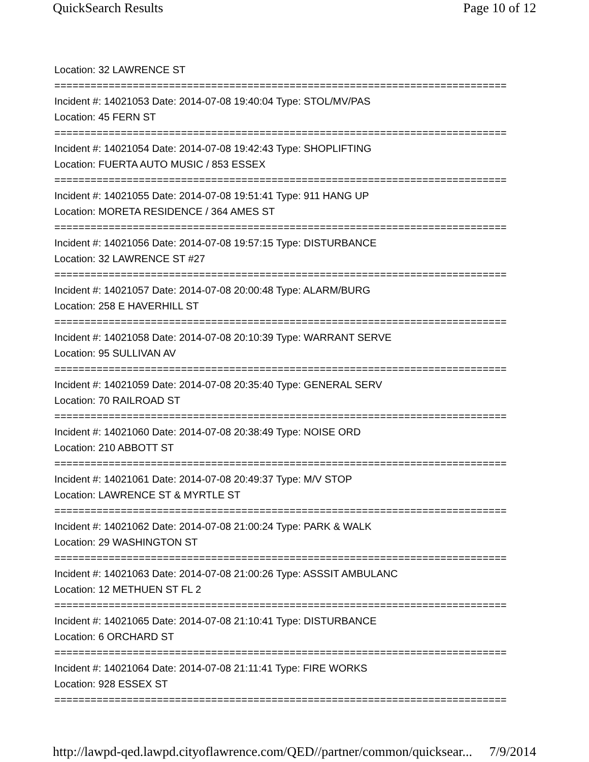QuickSearch Results Page 10 of 12
Location: 32 LAWRENCE ST
===========================================================================
Incident #: 14021053 Date: 2014-07-08 19:40:04 Type: STOL/MV/PAS
Location: 45 FERN ST
===========================================================================
Incident #: 14021054 Date: 2014-07-08 19:42:43 Type: SHOPLIFTING
Location: FUERTA AUTO MUSIC / 853 ESSEX
===========================================================================
Incident #: 14021055 Date: 2014-07-08 19:51:41 Type: 911 HANG UP
Location: MORETA RESIDENCE / 364 AMES ST
===========================================================================
Incident #: 14021056 Date: 2014-07-08 19:57:15 Type: DISTURBANCE
Location: 32 LAWRENCE ST #27
===========================================================================
Incident #: 14021057 Date: 2014-07-08 20:00:48 Type: ALARM/BURG
Location: 258 E HAVERHILL ST
===========================================================================
Incident #: 14021058 Date: 2014-07-08 20:10:39 Type: WARRANT SERVE
Location: 95 SULLIVAN AV
===========================================================================
Incident #: 14021059 Date: 2014-07-08 20:35:40 Type: GENERAL SERV
Location: 70 RAILROAD ST
===========================================================================
Incident #: 14021060 Date: 2014-07-08 20:38:49 Type: NOISE ORD
Location: 210 ABBOTT ST
===========================================================================
Incident #: 14021061 Date: 2014-07-08 20:49:37 Type: M/V STOP
Location: LAWRENCE ST & MYRTLE ST
===========================================================================
Incident #: 14021062 Date: 2014-07-08 21:00:24 Type: PARK & WALK
Location: 29 WASHINGTON ST
===========================================================================
Incident #: 14021063 Date: 2014-07-08 21:00:26 Type: ASSSIT AMBULANC
Location: 12 METHUEN ST FL 2
===========================================================================
Incident #: 14021065 Date: 2014-07-08 21:10:41 Type: DISTURBANCE
Location: 6 ORCHARD ST
===========================================================================
Incident #: 14021064 Date: 2014-07-08 21:11:41 Type: FIRE WORKS
Location: 928 ESSEX ST
===========================================================================
http://lawpd-qed.lawpd.cityoflawrence.com/QED//partner/common/quicksear... 7/9/2014